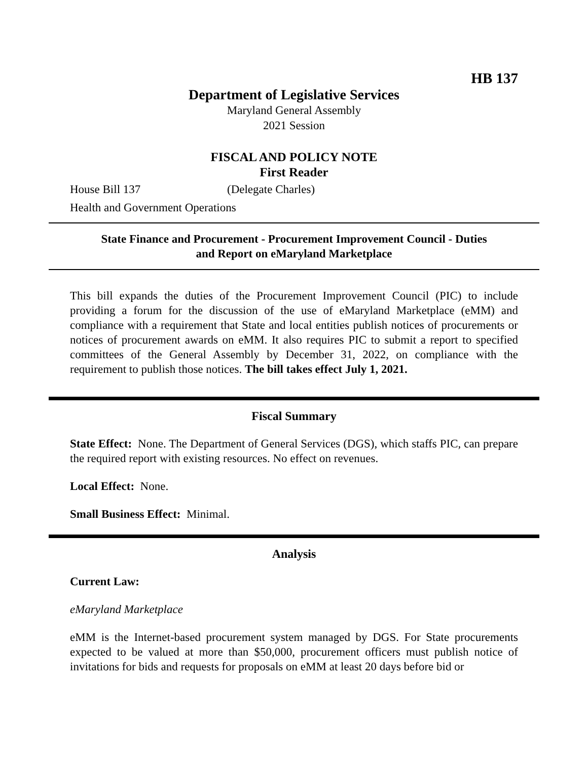HB 137
Department of Legislative Services
Maryland General Assembly
2021 Session
FISCAL AND POLICY NOTE
First Reader
House Bill 137 (Delegate Charles)
Health and Government Operations
State Finance and Procurement - Procurement Improvement Council - Duties
and Report on eMaryland Marketplace
This bill expands the duties of the Procurement Improvement Council (PIC) to include providing a forum for the discussion of the use of eMaryland Marketplace (eMM) and compliance with a requirement that State and local entities publish notices of procurements or notices of procurement awards on eMM. It also requires PIC to submit a report to specified committees of the General Assembly by December 31, 2022, on compliance with the requirement to publish those notices. The bill takes effect July 1, 2021.
Fiscal Summary
State Effect: None. The Department of General Services (DGS), which staffs PIC, can prepare the required report with existing resources. No effect on revenues.
Local Effect: None.
Small Business Effect: Minimal.
Analysis
Current Law:
eMaryland Marketplace
eMM is the Internet-based procurement system managed by DGS. For State procurements expected to be valued at more than $50,000, procurement officers must publish notice of invitations for bids and requests for proposals on eMM at least 20 days before bid or